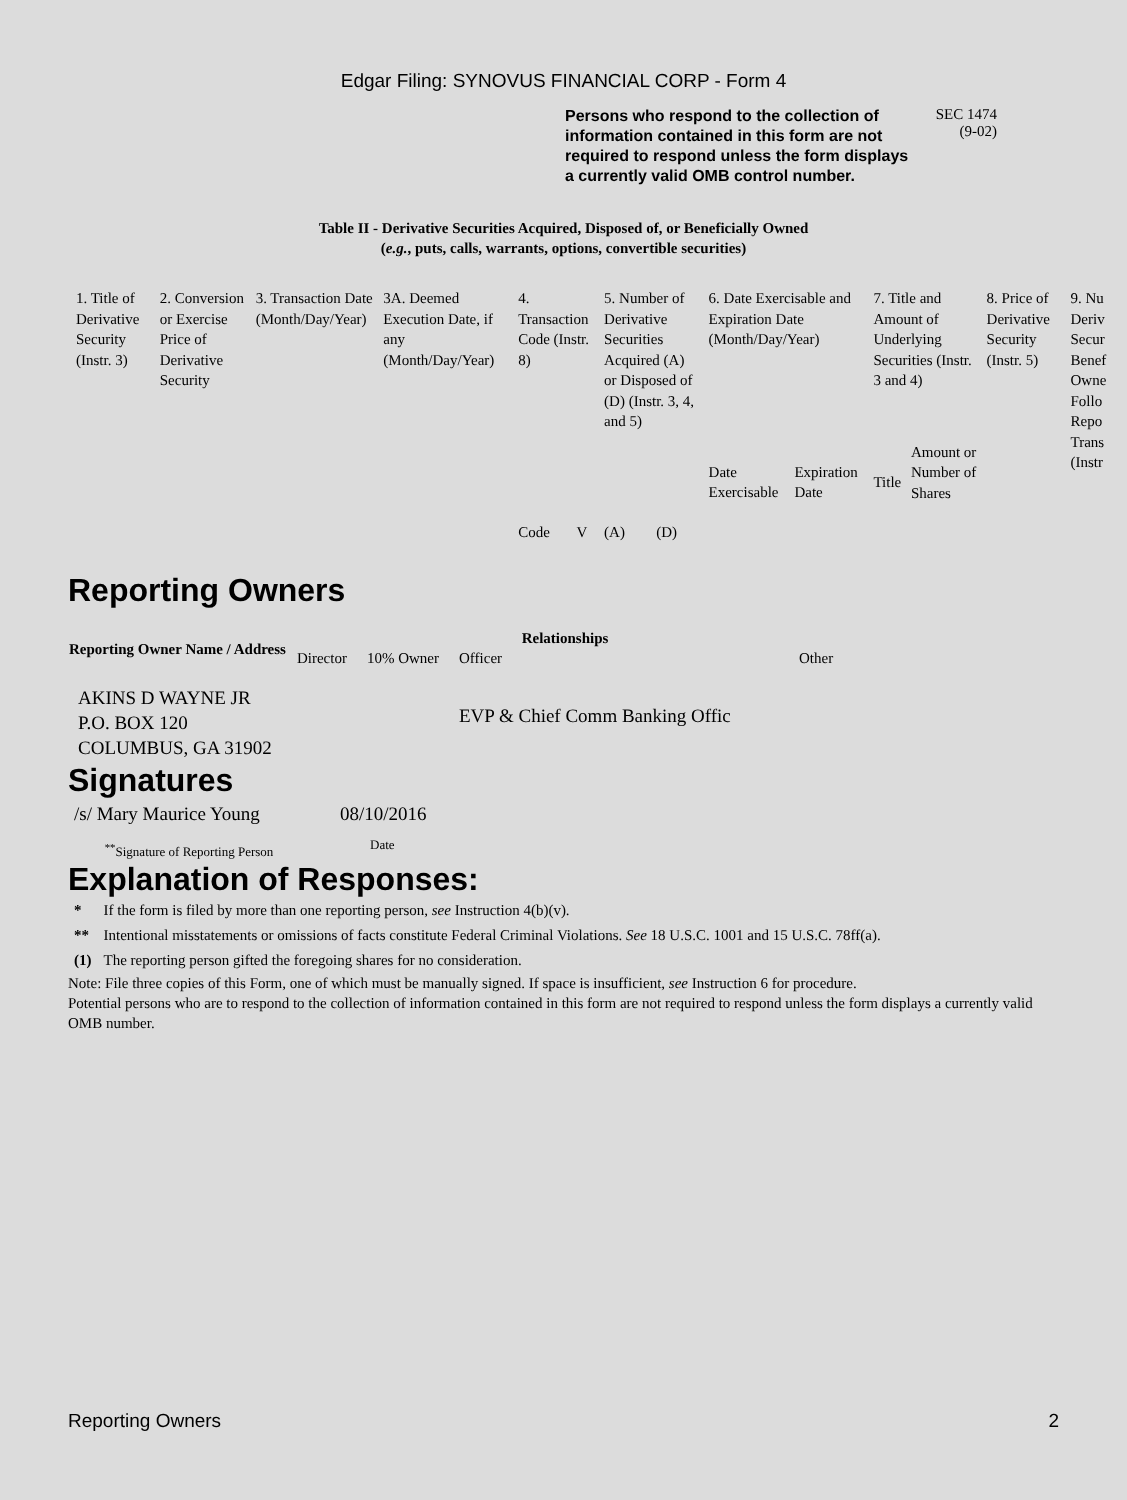Edgar Filing: SYNOVUS FINANCIAL CORP - Form 4
Persons who respond to the collection of information contained in this form are not required to respond unless the form displays a currently valid OMB control number.
SEC 1474
(9-02)
Table II - Derivative Securities Acquired, Disposed of, or Beneficially Owned
(e.g., puts, calls, warrants, options, convertible securities)
| 1. Title of Derivative Security (Instr. 3) | 2. Conversion or Exercise Price of Derivative Security | 3. Transaction Date (Month/Day/Year) | 3A. Deemed Execution Date, if any (Month/Day/Year) | 4. Transaction Code (Instr. 8) | | 5. Number of Derivative Securities Acquired (A) or Disposed of (D) (Instr. 3, 4, and 5) | | 6. Date Exercisable and Expiration Date (Month/Day/Year) | | 7. Title and Amount of Underlying Securities (Instr. 3 and 4) | | 8. Price of Derivative Security (Instr. 5) | 9. Nu Deriv Secur Benef Owne Follo Repo Trans (Instr |
| | | | | Code | V | (A) | (D) | Date Exercisable | Expiration Date | Title | Amount or Number of Shares | | |
Reporting Owners
| Reporting Owner Name / Address | Relationships | | | |
| --- | --- | --- | --- | --- |
| | Director | 10% Owner | Officer | Other |
| AKINS D WAYNE JR P.O. BOX 120 COLUMBUS, GA 31902 | | | EVP & Chief Comm Banking Offic | |
Signatures
| /s/ Mary Maurice Young | 08/10/2016 |
| <sup>**</sup> Signature of Reporting Person | Date |
Explanation of Responses:
| * | If the form is filed by more than one reporting person, see Instruction 4(b)(v). |
| ** | Intentional misstatements or omissions of facts constitute Federal Criminal Violations. See 18 U.S.C. 1001 and 15 U.S.C. 78ff(a). |
| (1) | The reporting person gifted the foregoing shares for no consideration. |
Note: File three copies of this Form, one of which must be manually signed. If space is insufficient, see Instruction 6 for procedure.
Potential persons who are to respond to the collection of information contained in this form are not required to respond unless the form displays a currently valid OMB number.
Reporting Owners 2